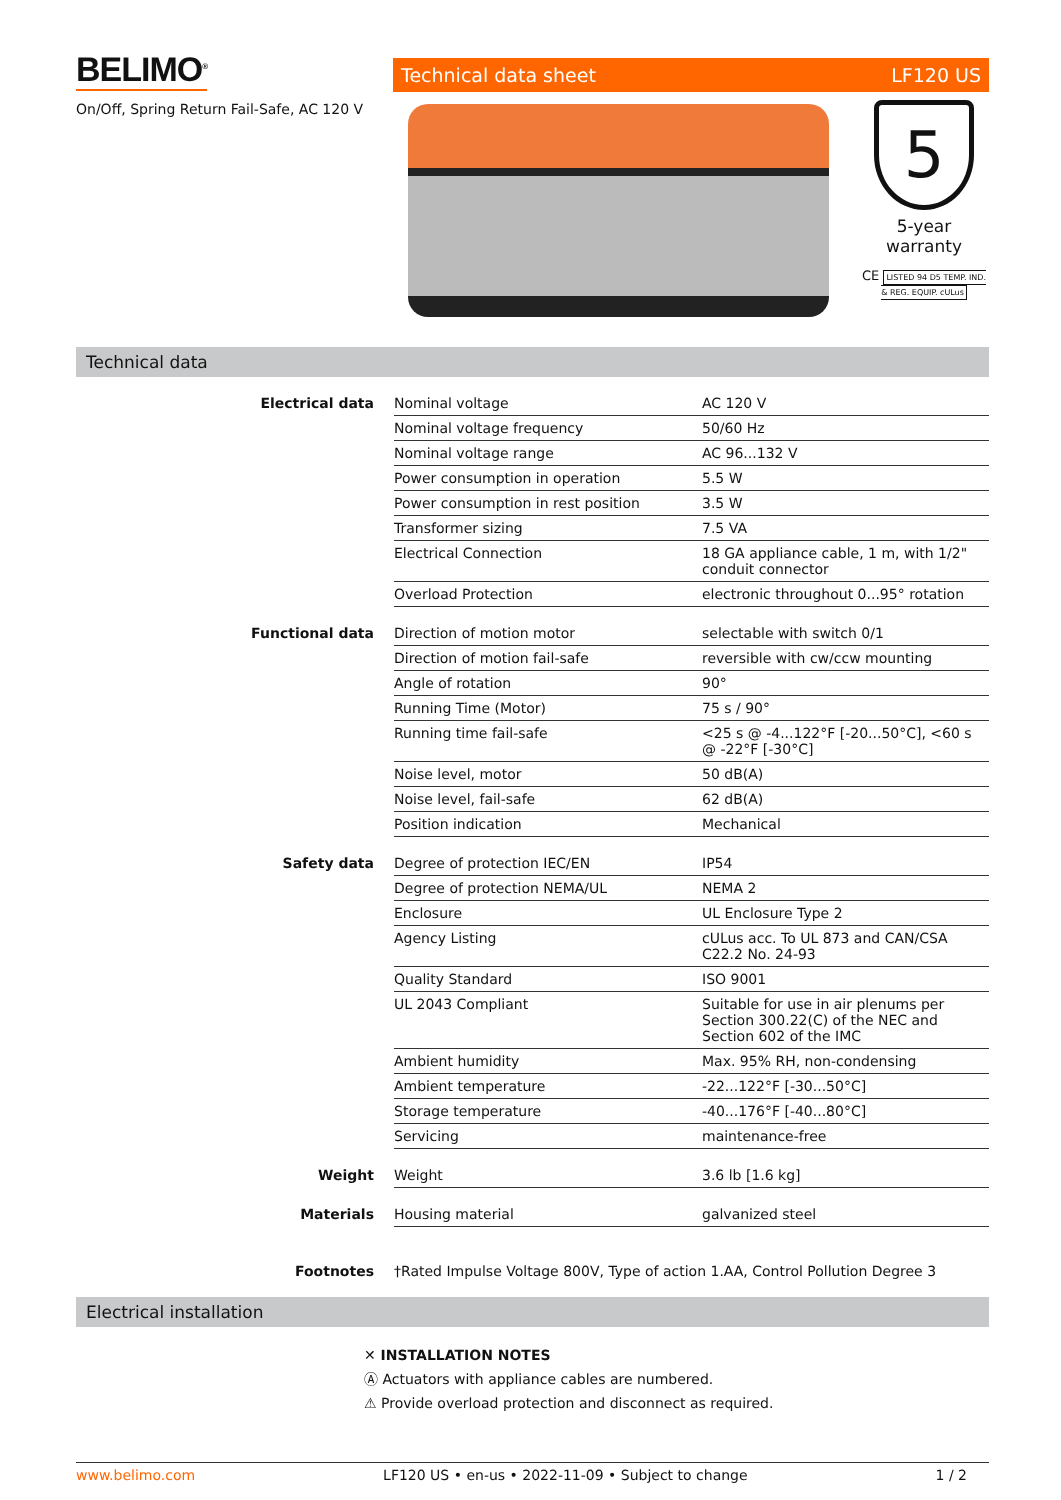BELIMO<sup>®</sup>
On/Off, Spring Return Fail-Safe, AC 120 V
Technical data sheet LF120 US
5
5-year warranty
CE LISTED 94 D5 TEMP. IND. & REG. EQUIP. cULus
Technical data
| Electrical data | Nominal voltage | AC 120 V |
| | Nominal voltage frequency | 50/60 Hz |
| | Nominal voltage range | AC 96...132 V |
| | Power consumption in operation | 5.5 W |
| | Power consumption in rest position | 3.5 W |
| | Transformer sizing | 7.5 VA |
| | Electrical Connection | 18 GA appliance cable, 1 m, with 1/2" conduit connector |
| | Overload Protection | electronic throughout 0...95° rotation |
| Functional data | Direction of motion motor | selectable with switch 0/1 |
| | Direction of motion fail-safe | reversible with cw/ccw mounting |
| | Angle of rotation | 90° |
| | Running Time (Motor) | 75 s / 90° |
| | Running time fail-safe | <25 s @ -4...122°F [-20...50°C], <60 s @ -22°F [-30°C] |
| | Noise level, motor | 50 dB(A) |
| | Noise level, fail-safe | 62 dB(A) |
| | Position indication | Mechanical |
| Safety data | Degree of protection IEC/EN | IP54 |
| | Degree of protection NEMA/UL | NEMA 2 |
| | Enclosure | UL Enclosure Type 2 |
| | Agency Listing | cULus acc. To UL 873 and CAN/CSA C22.2 No. 24-93 |
| | Quality Standard | ISO 9001 |
| | UL 2043 Compliant | Suitable for use in air plenums per Section 300.22(C) of the NEC and Section 602 of the IMC |
| | Ambient humidity | Max. 95% RH, non-condensing |
| | Ambient temperature | -22...122°F [-30...50°C] |
| | Storage temperature | -40...176°F [-40...80°C] |
| | Servicing | maintenance-free |
| Weight | Weight | 3.6 lb [1.6 kg] |
| Materials | Housing material | galvanized steel |
| Footnotes | †Rated Impulse Voltage 800V, Type of action 1.AA, Control Pollution Degree 3 | |
Electrical installation
✕ INSTALLATION NOTES
Ⓐ Actuators with appliance cables are numbered.
⚠ Provide overload protection and disconnect as required.
www.belimo.com LF120 US • en-us • 2022-11-09 • Subject to change 1 / 2